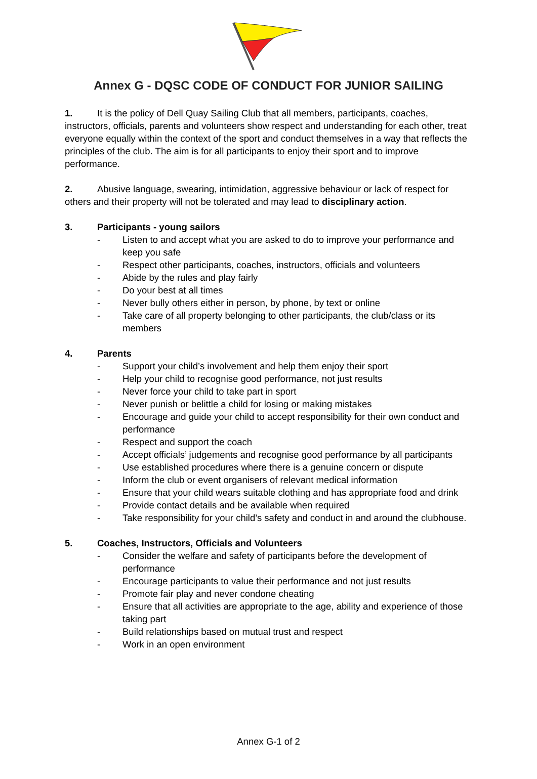Annex G - DQSC CODE OF CONDUCT FOR JUNIOR SAILING
1. It is the policy of Dell Quay Sailing Club that all members, participants, coaches, instructors, officials, parents and volunteers show respect and understanding for each other, treat everyone equally within the context of the sport and conduct themselves in a way that reflects the principles of the club. The aim is for all participants to enjoy their sport and to improve performance.
2. Abusive language, swearing, intimidation, aggressive behaviour or lack of respect for others and their property will not be tolerated and may lead to disciplinary action.
3. Participants - young sailors
- Listen to and accept what you are asked to do to improve your performance and keep you safe
- Respect other participants, coaches, instructors, officials and volunteers
- Abide by the rules and play fairly
- Do your best at all times
- Never bully others either in person, by phone, by text or online
- Take care of all property belonging to other participants, the club/class or its members
4. Parents
- Support your child’s involvement and help them enjoy their sport
- Help your child to recognise good performance, not just results
- Never force your child to take part in sport
- Never punish or belittle a child for losing or making mistakes
- Encourage and guide your child to accept responsibility for their own conduct and performance
- Respect and support the coach
- Accept officials’ judgements and recognise good performance by all participants
- Use established procedures where there is a genuine concern or dispute
- Inform the club or event organisers of relevant medical information
- Ensure that your child wears suitable clothing and has appropriate food and drink
- Provide contact details and be available when required
- Take responsibility for your child’s safety and conduct in and around the clubhouse.
5. Coaches, Instructors, Officials and Volunteers
- Consider the welfare and safety of participants before the development of performance
- Encourage participants to value their performance and not just results
- Promote fair play and never condone cheating
- Ensure that all activities are appropriate to the age, ability and experience of those taking part
- Build relationships based on mutual trust and respect
- Work in an open environment
Annex G-1 of 2